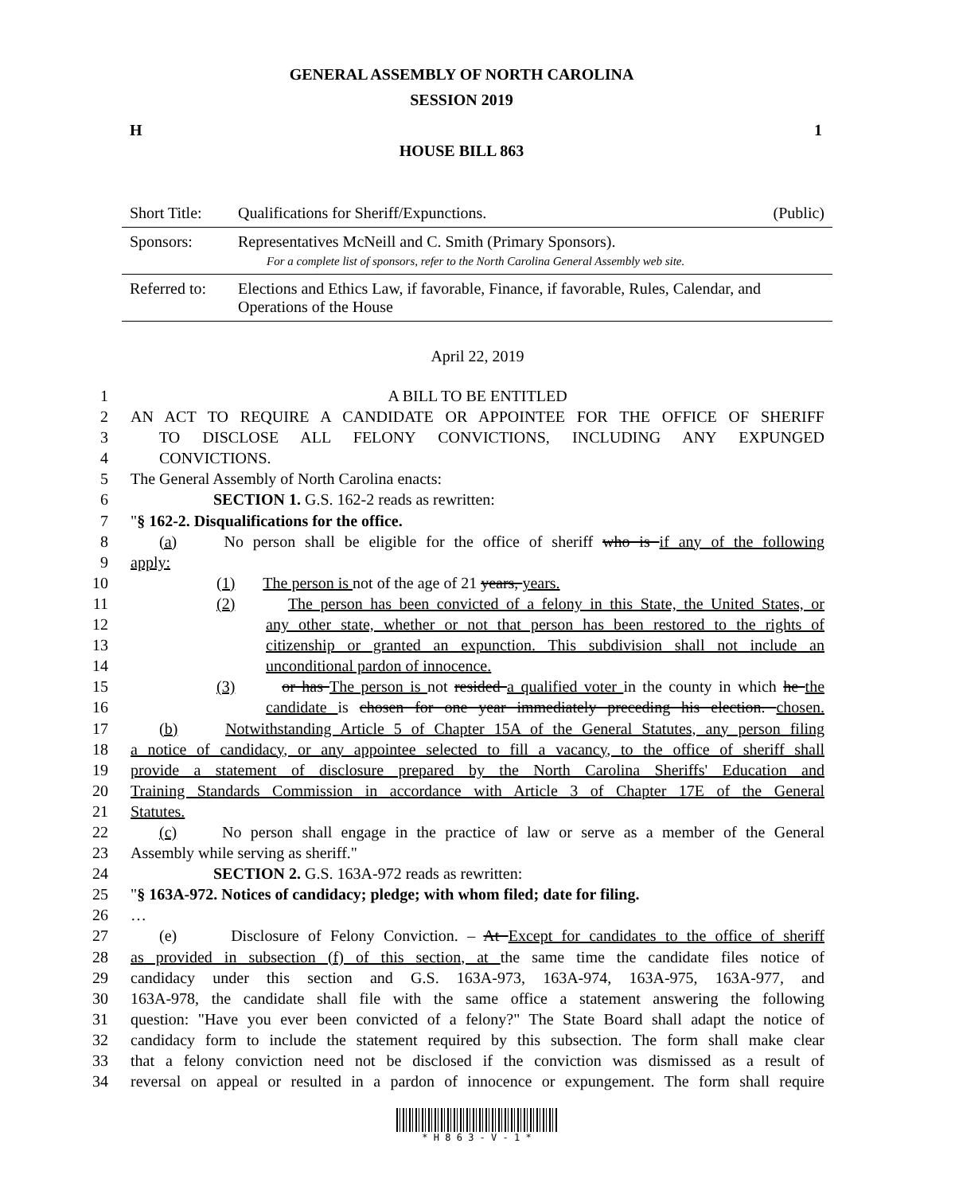GENERAL ASSEMBLY OF NORTH CAROLINA
SESSION 2019
H 1
HOUSE BILL 863
| Short Title: | Qualifications for Sheriff/Expunctions. | (Public) |
| Sponsors: | Representatives McNeill and C. Smith (Primary Sponsors). For a complete list of sponsors, refer to the North Carolina General Assembly web site. | |
| Referred to: | Elections and Ethics Law, if favorable, Finance, if favorable, Rules, Calendar, and Operations of the House | |
April 22, 2019
1 A BILL TO BE ENTITLED
2 AN ACT TO REQUIRE A CANDIDATE OR APPOINTEE FOR THE OFFICE OF SHERIFF
3 TO DISCLOSE ALL FELONY CONVICTIONS, INCLUDING ANY EXPUNGED
4 CONVICTIONS.
5 The General Assembly of North Carolina enacts:
6 SECTION 1. G.S. 162-2 reads as rewritten:
7 "§ 162-2. Disqualifications for the office.
8 (a) No person shall be eligible for the office of sheriff who is if any of the following
9 apply:
10 (1) The person is not of the age of 21 years, years.
11 (2) The person has been convicted of a felony in this State, the United States, or
12 any other state, whether or not that person has been restored to the rights of
13 citizenship or granted an expunction. This subdivision shall not include an
14 unconditional pardon of innocence.
15 (3) or has The person is not resided a qualified voter in the county in which he the
16 candidate is chosen for one year immediately preceding his election. chosen.
17 (b) Notwithstanding Article 5 of Chapter 15A of the General Statutes, any person filing
18 a notice of candidacy, or any appointee selected to fill a vacancy, to the office of sheriff shall
19 provide a statement of disclosure prepared by the North Carolina Sheriffs' Education and
20 Training Standards Commission in accordance with Article 3 of Chapter 17E of the General
21 Statutes.
22 (c) No person shall engage in the practice of law or serve as a member of the General
23 Assembly while serving as sheriff."
24 SECTION 2. G.S. 163A-972 reads as rewritten:
25 "§ 163A-972. Notices of candidacy; pledge; with whom filed; date for filing.
26 …
27 (e) Disclosure of Felony Conviction. – At Except for candidates to the office of sheriff
28 as provided in subsection (f) of this section, at the same time the candidate files notice of
29 candidacy under this section and G.S. 163A-973, 163A-974, 163A-975, 163A-977, and
30 163A-978, the candidate shall file with the same office a statement answering the following
31 question: "Have you ever been convicted of a felony?" The State Board shall adapt the notice of
32 candidacy form to include the statement required by this subsection. The form shall make clear
33 that a felony conviction need not be disclosed if the conviction was dismissed as a result of
34 reversal on appeal or resulted in a pardon of innocence or expungement. The form shall require
* H 8 6 3 - V - 1 *